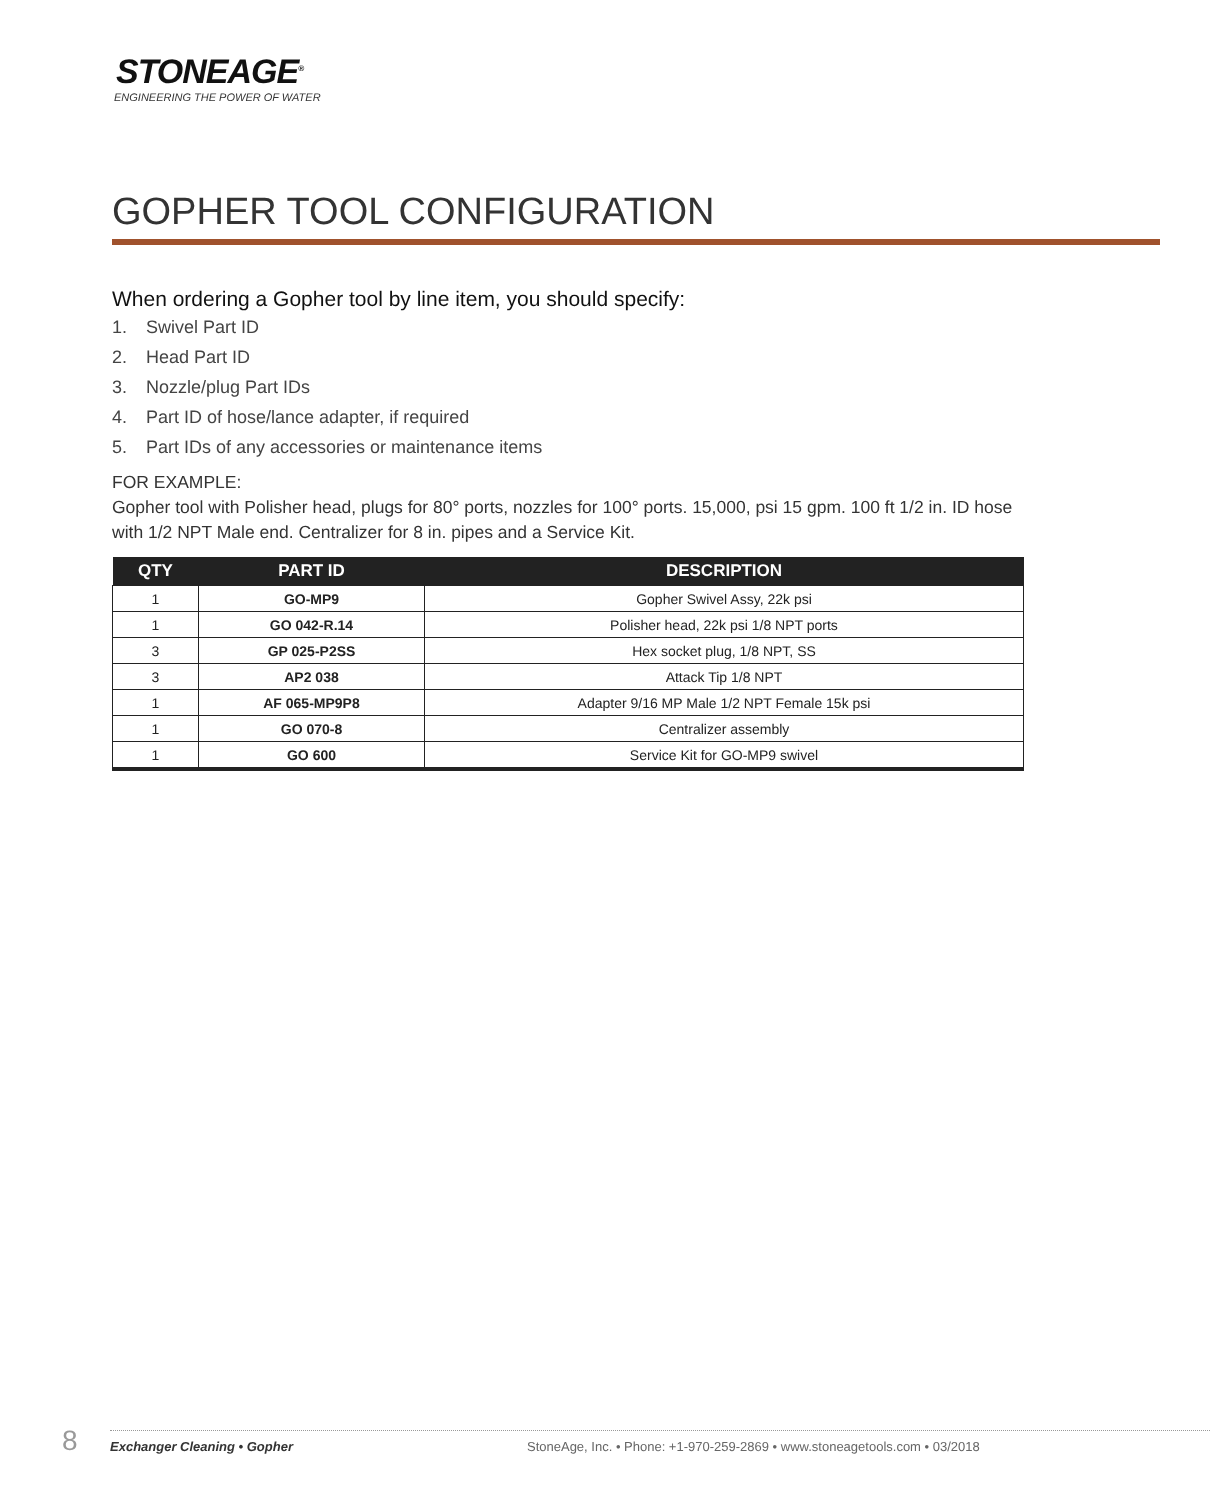STONEAGE<sup>®</sup>
ENGINEERING THE POWER OF WATER
GOPHER TOOL CONFIGURATION
When ordering a Gopher tool by line item, you should specify:
1. Swivel Part ID
2. Head Part ID
3. Nozzle/plug Part IDs
4. Part ID of hose/lance adapter, if required
5. Part IDs of any accessories or maintenance items
FOR EXAMPLE:
Gopher tool with Polisher head, plugs for 80° ports, nozzles for 100° ports. 15,000, psi 15 gpm. 100 ft 1/2 in. ID hose with 1/2 NPT Male end. Centralizer for 8 in. pipes and a Service Kit.
| QTY | PART ID | DESCRIPTION |
| --- | --- | --- |
| 1 | GO-MP9 | Gopher Swivel Assy, 22k psi |
| 1 | GO 042-R.14 | Polisher head, 22k psi 1/8 NPT ports |
| 3 | GP 025-P2SS | Hex socket plug, 1/8 NPT, SS |
| 3 | AP2 038 | Attack Tip 1/8 NPT |
| 1 | AF 065-MP9P8 | Adapter 9/16 MP Male 1/2 NPT Female 15k psi |
| 1 | GO 070-8 | Centralizer assembly |
| 1 | GO 600 | Service Kit for GO-MP9 swivel |
8 Exchanger Cleaning • Gopher StoneAge, Inc. • Phone: +1-970-259-2869 • www.stoneagetools.com • 03/2018